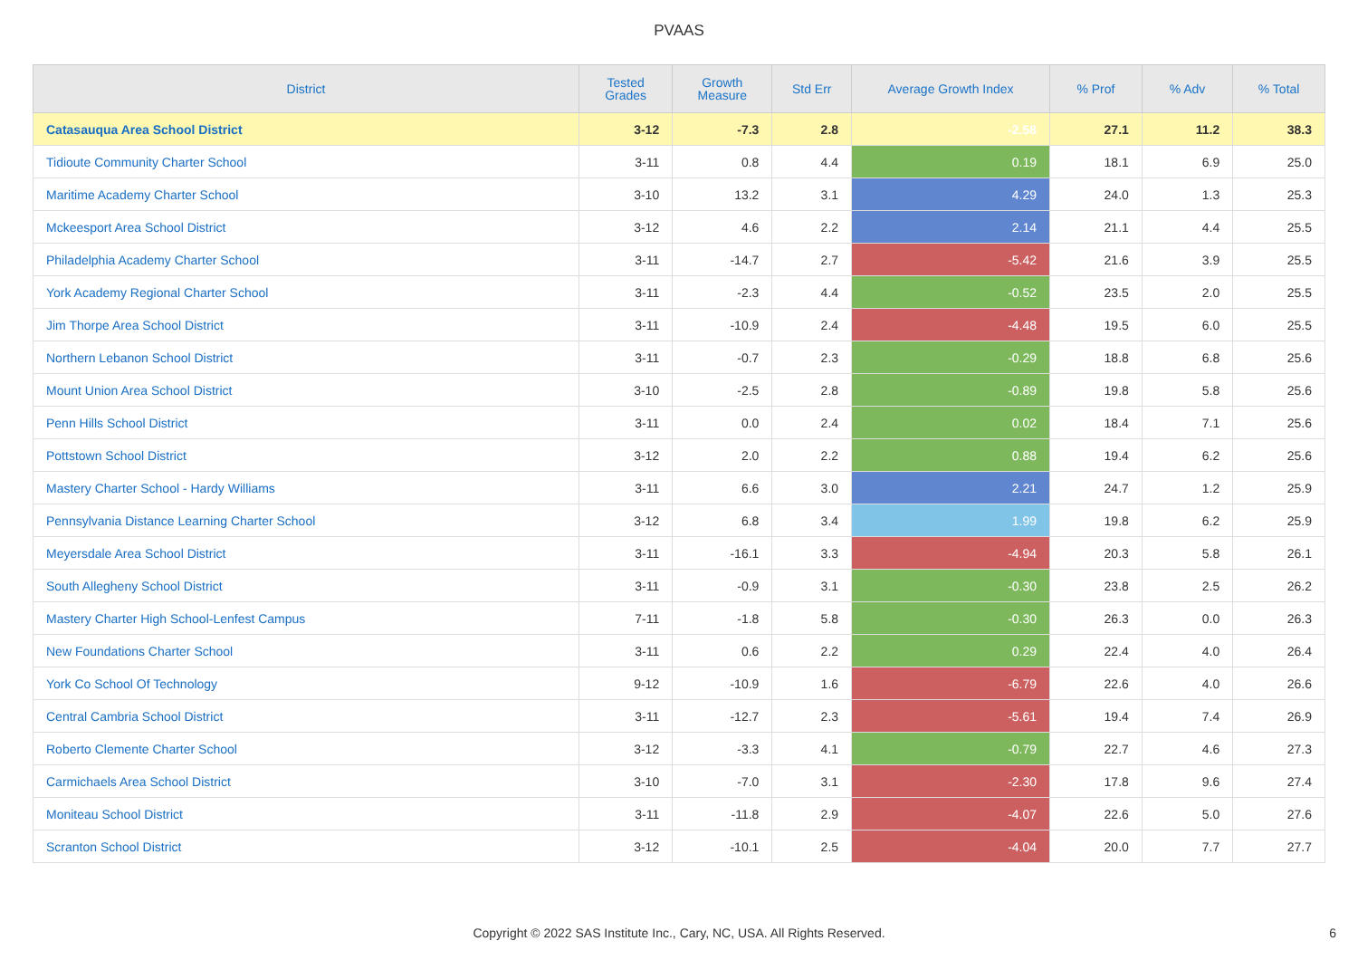PVAAS
| District | Tested Grades | Growth Measure | Std Err | Average Growth Index | % Prof | % Adv | % Total |
| --- | --- | --- | --- | --- | --- | --- | --- |
| Catasauqua Area School District | 3-12 | -7.3 | 2.8 | -2.58 | 27.1 | 11.2 | 38.3 |
| Tidioute Community Charter School | 3-11 | 0.8 | 4.4 | 0.19 | 18.1 | 6.9 | 25.0 |
| Maritime Academy Charter School | 3-10 | 13.2 | 3.1 | 4.29 | 24.0 | 1.3 | 25.3 |
| Mckeesport Area School District | 3-12 | 4.6 | 2.2 | 2.14 | 21.1 | 4.4 | 25.5 |
| Philadelphia Academy Charter School | 3-11 | -14.7 | 2.7 | -5.42 | 21.6 | 3.9 | 25.5 |
| York Academy Regional Charter School | 3-11 | -2.3 | 4.4 | -0.52 | 23.5 | 2.0 | 25.5 |
| Jim Thorpe Area School District | 3-11 | -10.9 | 2.4 | -4.48 | 19.5 | 6.0 | 25.5 |
| Northern Lebanon School District | 3-11 | -0.7 | 2.3 | -0.29 | 18.8 | 6.8 | 25.6 |
| Mount Union Area School District | 3-10 | -2.5 | 2.8 | -0.89 | 19.8 | 5.8 | 25.6 |
| Penn Hills School District | 3-11 | 0.0 | 2.4 | 0.02 | 18.4 | 7.1 | 25.6 |
| Pottstown School District | 3-12 | 2.0 | 2.2 | 0.88 | 19.4 | 6.2 | 25.6 |
| Mastery Charter School - Hardy Williams | 3-11 | 6.6 | 3.0 | 2.21 | 24.7 | 1.2 | 25.9 |
| Pennsylvania Distance Learning Charter School | 3-12 | 6.8 | 3.4 | 1.99 | 19.8 | 6.2 | 25.9 |
| Meyersdale Area School District | 3-11 | -16.1 | 3.3 | -4.94 | 20.3 | 5.8 | 26.1 |
| South Allegheny School District | 3-11 | -0.9 | 3.1 | -0.30 | 23.8 | 2.5 | 26.2 |
| Mastery Charter High School-Lenfest Campus | 7-11 | -1.8 | 5.8 | -0.30 | 26.3 | 0.0 | 26.3 |
| New Foundations Charter School | 3-11 | 0.6 | 2.2 | 0.29 | 22.4 | 4.0 | 26.4 |
| York Co School Of Technology | 9-12 | -10.9 | 1.6 | -6.79 | 22.6 | 4.0 | 26.6 |
| Central Cambria School District | 3-11 | -12.7 | 2.3 | -5.61 | 19.4 | 7.4 | 26.9 |
| Roberto Clemente Charter School | 3-12 | -3.3 | 4.1 | -0.79 | 22.7 | 4.6 | 27.3 |
| Carmichaels Area School District | 3-10 | -7.0 | 3.1 | -2.30 | 17.8 | 9.6 | 27.4 |
| Moniteau School District | 3-11 | -11.8 | 2.9 | -4.07 | 22.6 | 5.0 | 27.6 |
| Scranton School District | 3-12 | -10.1 | 2.5 | -4.04 | 20.0 | 7.7 | 27.7 |
Copyright © 2022 SAS Institute Inc., Cary, NC, USA. All Rights Reserved.
6